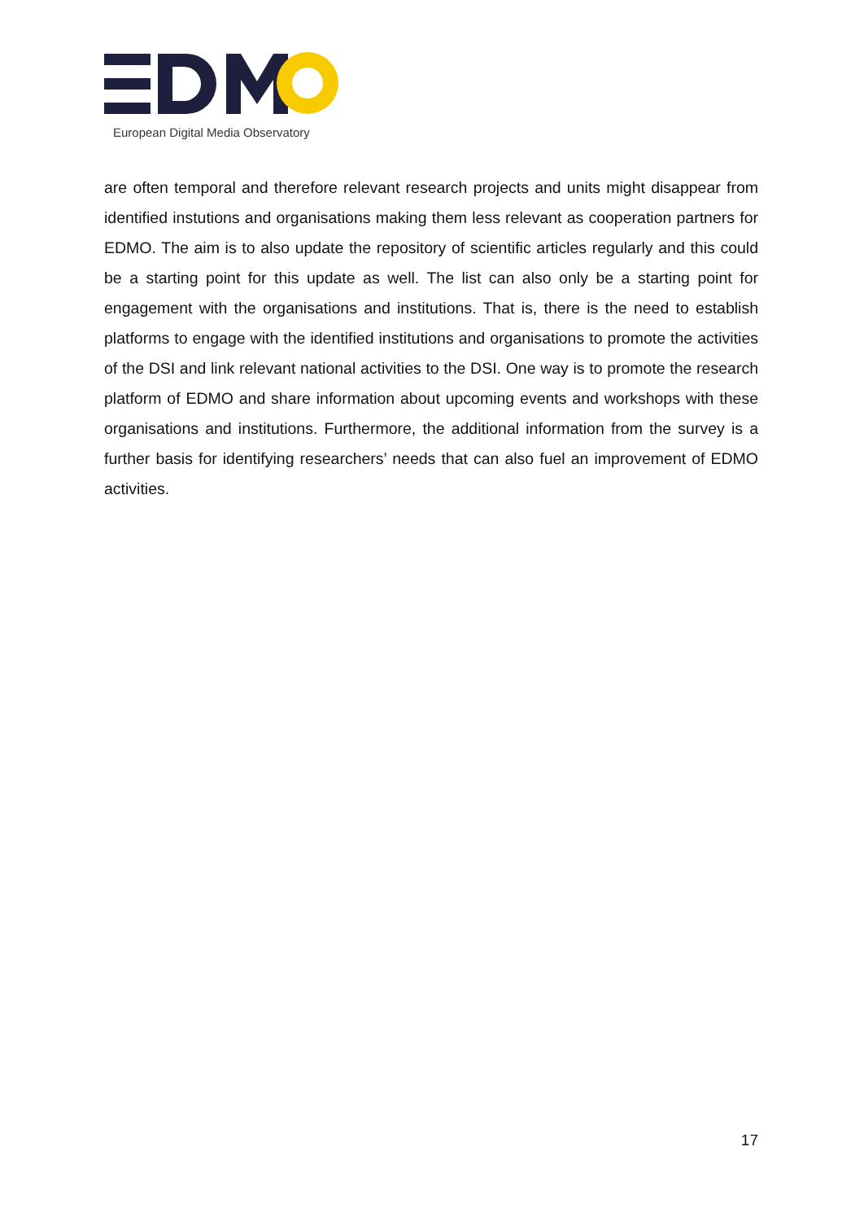European Digital Media Observatory
are often temporal and therefore relevant research projects and units might disappear from identified instutions and organisations making them less relevant as cooperation partners for EDMO. The aim is to also update the repository of scientific articles regularly and this could be a starting point for this update as well. The list can also only be a starting point for engagement with the organisations and institutions. That is, there is the need to establish platforms to engage with the identified institutions and organisations to promote the activities of the DSI and link relevant national activities to the DSI. One way is to promote the research platform of EDMO and share information about upcoming events and workshops with these organisations and institutions. Furthermore, the additional information from the survey is a further basis for identifying researchers’ needs that can also fuel an improvement of EDMO activities.
17